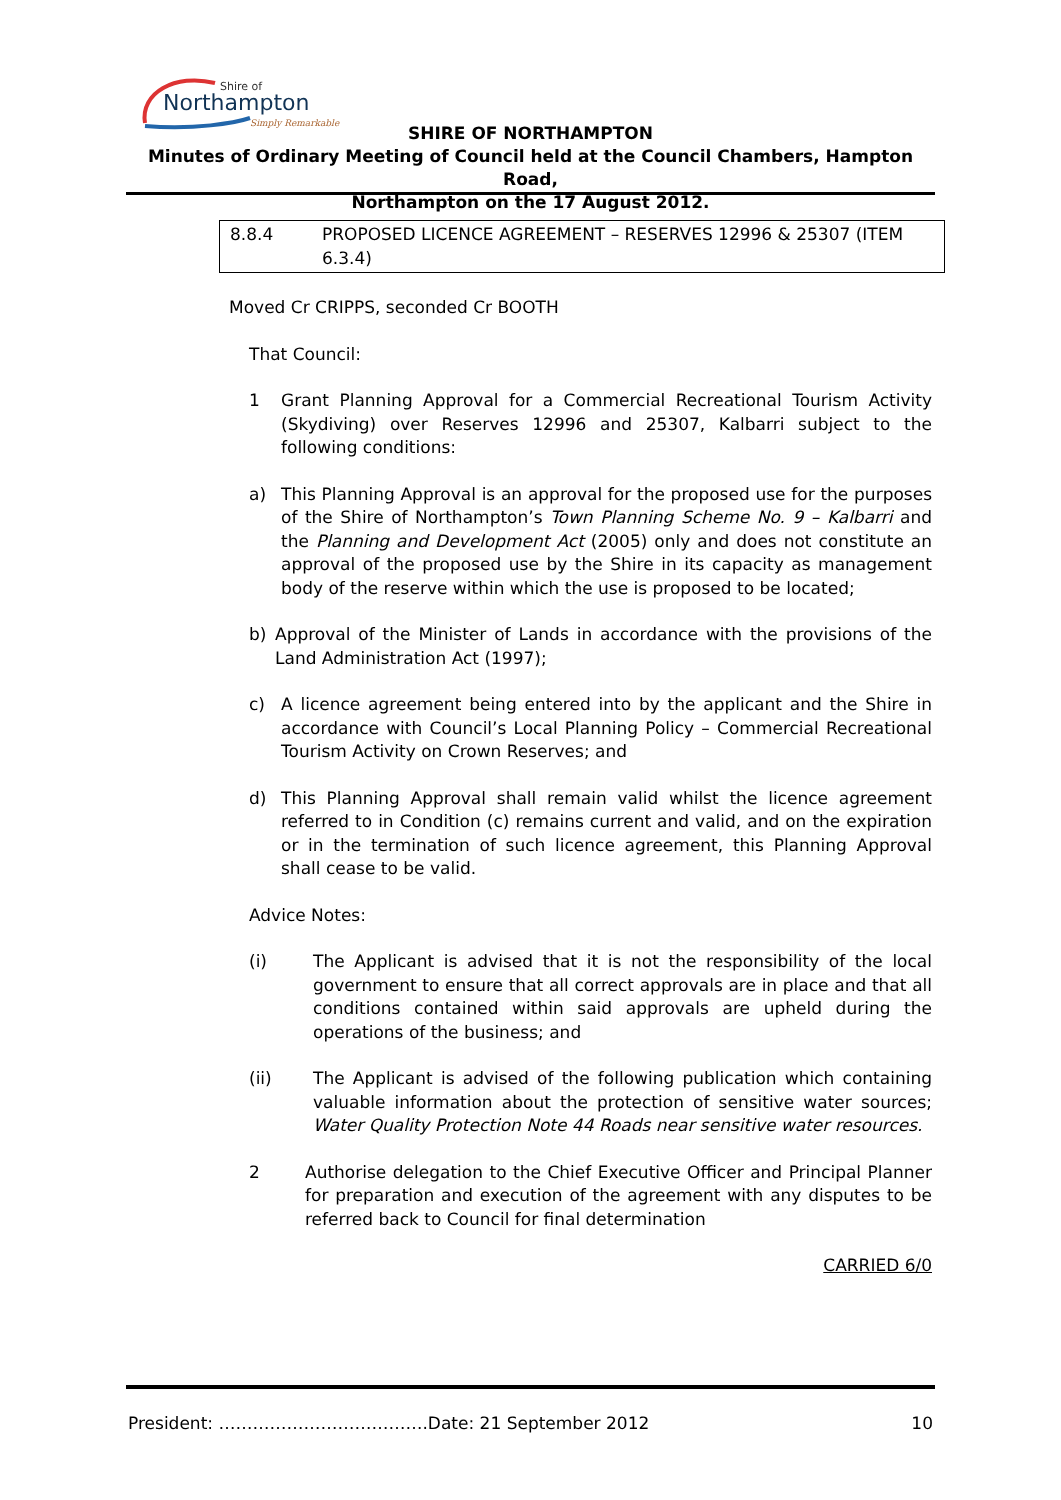Shire of
Northampton
Simply Remarkable
SHIRE OF NORTHAMPTON
Minutes of Ordinary Meeting of Council held at the Council Chambers, Hampton Road,
Northampton on the 17 August 2012.
8.8.4 PROPOSED LICENCE AGREEMENT – RESERVES 12996 & 25307 (ITEM 6.3.4)
Moved Cr CRIPPS, seconded Cr BOOTH
That Council:
1 Grant Planning Approval for a Commercial Recreational Tourism Activity (Skydiving) over Reserves 12996 and 25307, Kalbarri subject to the following conditions:
a) This Planning Approval is an approval for the proposed use for the purposes of the Shire of Northampton’s Town Planning Scheme No. 9 – Kalbarri and the Planning and Development Act (2005) only and does not constitute an approval of the proposed use by the Shire in its capacity as management body of the reserve within which the use is proposed to be located;
b) Approval of the Minister of Lands in accordance with the provisions of the Land Administration Act (1997);
c) A licence agreement being entered into by the applicant and the Shire in accordance with Council’s Local Planning Policy – Commercial Recreational Tourism Activity on Crown Reserves; and
d) This Planning Approval shall remain valid whilst the licence agreement referred to in Condition (c) remains current and valid, and on the expiration or in the termination of such licence agreement, this Planning Approval shall cease to be valid.
Advice Notes:
(i) The Applicant is advised that it is not the responsibility of the local government to ensure that all correct approvals are in place and that all conditions contained within said approvals are upheld during the operations of the business; and
(ii) The Applicant is advised of the following publication which containing valuable information about the protection of sensitive water sources; Water Quality Protection Note 44 Roads near sensitive water resources.
2 Authorise delegation to the Chief Executive Officer and Principal Planner for preparation and execution of the agreement with any disputes to be referred back to Council for final determination
CARRIED 6/0
President: ……………………………….Date: 21 September 2012 10